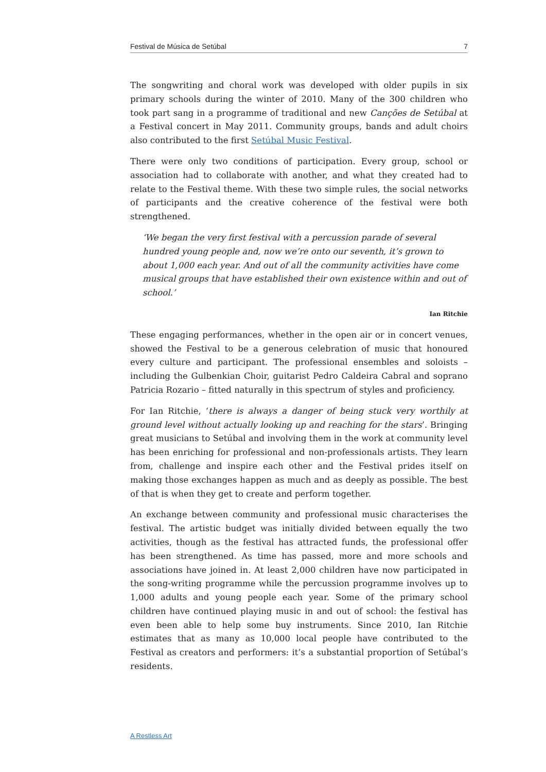Festival de Música de Setúbal 7
The songwriting and choral work was developed with older pupils in six primary schools during the winter of 2010. Many of the 300 children who took part sang in a programme of traditional and new Canções de Setúbal at a Festival concert in May 2011. Community groups, bands and adult choirs also contributed to the first Setúbal Music Festival.
There were only two conditions of participation. Every group, school or association had to collaborate with another, and what they created had to relate to the Festival theme. With these two simple rules, the social networks of participants and the creative coherence of the festival were both strengthened.
‘We began the very first festival with a percussion parade of several hundred young people and, now we’re onto our seventh, it’s grown to about 1,000 each year. And out of all the community activities have come musical groups that have established their own existence within and out of school.’
Ian Ritchie
These engaging performances, whether in the open air or in concert venues, showed the Festival to be a generous celebration of music that honoured every culture and participant. The professional ensembles and soloists – including the Gulbenkian Choir, guitarist Pedro Caldeira Cabral and soprano Patricia Rozario – fitted naturally in this spectrum of styles and proficiency.
For Ian Ritchie, ‘there is always a danger of being stuck very worthily at ground level without actually looking up and reaching for the stars’. Bringing great musicians to Setúbal and involving them in the work at community level has been enriching for professional and non-professionals artists. They learn from, challenge and inspire each other and the Festival prides itself on making those exchanges happen as much and as deeply as possible. The best of that is when they get to create and perform together.
An exchange between community and professional music characterises the festival. The artistic budget was initially divided between equally the two activities, though as the festival has attracted funds, the professional offer has been strengthened. As time has passed, more and more schools and associations have joined in. At least 2,000 children have now participated in the song-writing programme while the percussion programme involves up to 1,000 adults and young people each year. Some of the primary school children have continued playing music in and out of school: the festival has even been able to help some buy instruments. Since 2010, Ian Ritchie estimates that as many as 10,000 local people have contributed to the Festival as creators and performers: it’s a substantial proportion of Setúbal’s residents.
A Restless Art